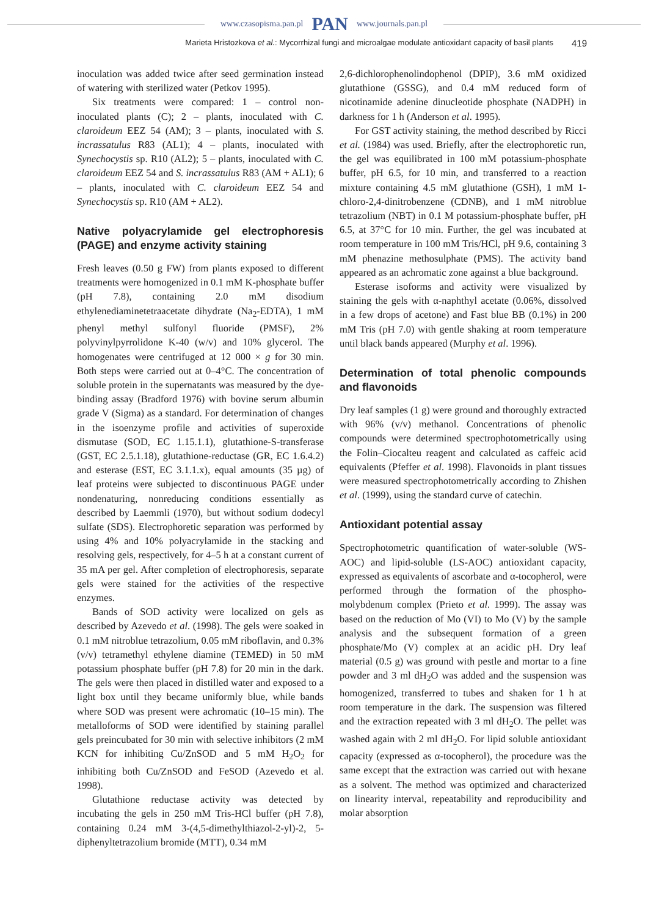www.czasopisma.pan.pl PAN www.journals.pan.pl
Marieta Hristozkova et al.: Mycorrhizal fungi and microalgae modulate antioxidant capacity of basil plants 419
inoculation was added twice after seed germination instead of watering with sterilized water (Petkov 1995).
Six treatments were compared: 1 – control non-inoculated plants (C); 2 – plants, inoculated with C. claroideum EEZ 54 (AM); 3 – plants, inoculated with S. incrassatulus R83 (AL1); 4 – plants, inoculated with Synechocystis sp. R10 (AL2); 5 – plants, inoculated with C. claroideum EEZ 54 and S. incrassatulus R83 (AM + AL1); 6 – plants, inoculated with C. claroideum EEZ 54 and Synechocystis sp. R10 (AM + AL2).
Native polyacrylamide gel electrophoresis (PAGE) and enzyme activity staining
Fresh leaves (0.50 g FW) from plants exposed to different treatments were homogenized in 0.1 mM K-phosphate buffer (pH 7.8), containing 2.0 mM disodium ethylenediaminetetraacetate dihydrate (Na<sub>2</sub>-EDTA), 1 mM phenyl methyl sulfonyl fluoride (PMSF), 2% polyvinylpyrrolidone K-40 (w/v) and 10% glycerol. The homogenates were centrifuged at 12 000 × g for 30 min. Both steps were carried out at 0–4°C. The concentration of soluble protein in the supernatants was measured by the dye-binding assay (Bradford 1976) with bovine serum albumin grade V (Sigma) as a standard. For determination of changes in the isoenzyme profile and activities of superoxide dismutase (SOD, EC 1.15.1.1), glutathione-S-transferase (GST, EC 2.5.1.18), glutathione-reductase (GR, EC 1.6.4.2) and esterase (EST, EC 3.1.1.x), equal amounts (35 µg) of leaf proteins were subjected to discontinuous PAGE under nondenaturing, nonreducing conditions essentially as described by Laemmli (1970), but without sodium dodecyl sulfate (SDS). Electrophoretic separation was performed by using 4% and 10% polyacrylamide in the stacking and resolving gels, respectively, for 4–5 h at a constant current of 35 mA per gel. After completion of electrophoresis, separate gels were stained for the activities of the respective enzymes.
Bands of SOD activity were localized on gels as described by Azevedo et al. (1998). The gels were soaked in 0.1 mM nitroblue tetrazolium, 0.05 mM riboflavin, and 0.3% (v/v) tetramethyl ethylene diamine (TEMED) in 50 mM potassium phosphate buffer (pH 7.8) for 20 min in the dark. The gels were then placed in distilled water and exposed to a light box until they became uniformly blue, while bands where SOD was present were achromatic (10–15 min). The metalloforms of SOD were identified by staining parallel gels preincubated for 30 min with selective inhibitors (2 mM KCN for inhibiting Cu/ZnSOD and 5 mM H<sub>2</sub>O<sub>2</sub> for inhibiting both Cu/ZnSOD and FeSOD (Azevedo et al. 1998).
Glutathione reductase activity was detected by incubating the gels in 250 mM Tris-HCl buffer (pH 7.8), containing 0.24 mM 3-(4,5-dimethylthiazol-2-yl)-2, 5-diphenyltetrazolium bromide (MTT), 0.34 mM
2,6-dichlorophenolindophenol (DPIP), 3.6 mM oxidized glutathione (GSSG), and 0.4 mM reduced form of nicotinamide adenine dinucleotide phosphate (NADPH) in darkness for 1 h (Anderson et al. 1995).
For GST activity staining, the method described by Ricci et al. (1984) was used. Briefly, after the electrophoretic run, the gel was equilibrated in 100 mM potassium-phosphate buffer, pH 6.5, for 10 min, and transferred to a reaction mixture containing 4.5 mM glutathione (GSH), 1 mM 1-chloro-2,4-dinitrobenzene (CDNB), and 1 mM nitroblue tetrazolium (NBT) in 0.1 M potassium-phosphate buffer, pH 6.5, at 37°C for 10 min. Further, the gel was incubated at room temperature in 100 mM Tris/HCl, pH 9.6, containing 3 mM phenazine methosulphate (PMS). The activity band appeared as an achromatic zone against a blue background.
Esterase isoforms and activity were visualized by staining the gels with α-naphthyl acetate (0.06%, dissolved in a few drops of acetone) and Fast blue BB (0.1%) in 200 mM Tris (pH 7.0) with gentle shaking at room temperature until black bands appeared (Murphy et al. 1996).
Determination of total phenolic compounds and flavonoids
Dry leaf samples (1 g) were ground and thoroughly extracted with 96% (v/v) methanol. Concentrations of phenolic compounds were determined spectrophotometrically using the Folin–Ciocalteu reagent and calculated as caffeic acid equivalents (Pfeffer et al. 1998). Flavonoids in plant tissues were measured spectrophotometrically according to Zhishen et al. (1999), using the standard curve of catechin.
Antioxidant potential assay
Spectrophotometric quantification of water-soluble (WS-AOC) and lipid-soluble (LS-AOC) antioxidant capacity, expressed as equivalents of ascorbate and α-tocopherol, were performed through the formation of the phospho-molybdenum complex (Prieto et al. 1999). The assay was based on the reduction of Mo (VI) to Mo (V) by the sample analysis and the subsequent formation of a green phosphate/Mo (V) complex at an acidic pH. Dry leaf material (0.5 g) was ground with pestle and mortar to a fine powder and 3 ml dH<sub>2</sub>O was added and the suspension was homogenized, transferred to tubes and shaken for 1 h at room temperature in the dark. The suspension was filtered and the extraction repeated with 3 ml dH<sub>2</sub>O. The pellet was washed again with 2 ml dH<sub>2</sub>O. For lipid soluble antioxidant capacity (expressed as α-tocopherol), the procedure was the same except that the extraction was carried out with hexane as a solvent. The method was optimized and characterized on linearity interval, repeatability and reproducibility and molar absorption